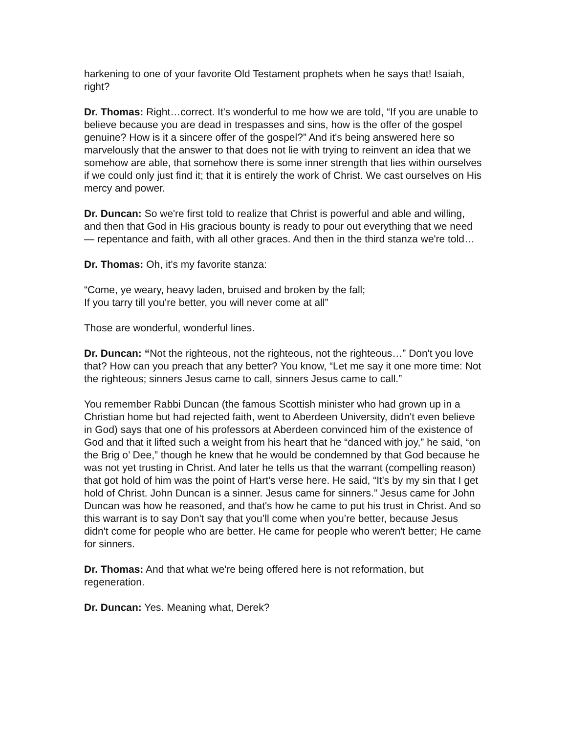harkening to one of your favorite Old Testament prophets when he says that! Isaiah, right?
Dr. Thomas: Right…correct. It's wonderful to me how we are told, “If you are unable to believe because you are dead in trespasses and sins, how is the offer of the gospel genuine? How is it a sincere offer of the gospel?” And it's being answered here so marvelously that the answer to that does not lie with trying to reinvent an idea that we somehow are able, that somehow there is some inner strength that lies within ourselves if we could only just find it; that it is entirely the work of Christ. We cast ourselves on His mercy and power.
Dr. Duncan: So we're first told to realize that Christ is powerful and able and willing, and then that God in His gracious bounty is ready to pour out everything that we need — repentance and faith, with all other graces. And then in the third stanza we're told…
Dr. Thomas: Oh, it's my favorite stanza:
“Come, ye weary, heavy laden, bruised and broken by the fall;
If you tarry till you’re better, you will never come at all”
Those are wonderful, wonderful lines.
Dr. Duncan: “Not the righteous, not the righteous, not the righteous…” Don't you love that? How can you preach that any better? You know, “Let me say it one more time: Not the righteous; sinners Jesus came to call, sinners Jesus came to call.”
You remember Rabbi Duncan (the famous Scottish minister who had grown up in a Christian home but had rejected faith, went to Aberdeen University, didn't even believe in God) says that one of his professors at Aberdeen convinced him of the existence of God and that it lifted such a weight from his heart that he “danced with joy,” he said, “on the Brig o’ Dee,” though he knew that he would be condemned by that God because he was not yet trusting in Christ. And later he tells us that the warrant (compelling reason) that got hold of him was the point of Hart's verse here. He said, “It's by my sin that I get hold of Christ. John Duncan is a sinner. Jesus came for sinners.” Jesus came for John Duncan was how he reasoned, and that's how he came to put his trust in Christ. And so this warrant is to say Don't say that you’ll come when you’re better, because Jesus didn't come for people who are better. He came for people who weren't better; He came for sinners.
Dr. Thomas: And that what we're being offered here is not reformation, but regeneration.
Dr. Duncan: Yes. Meaning what, Derek?